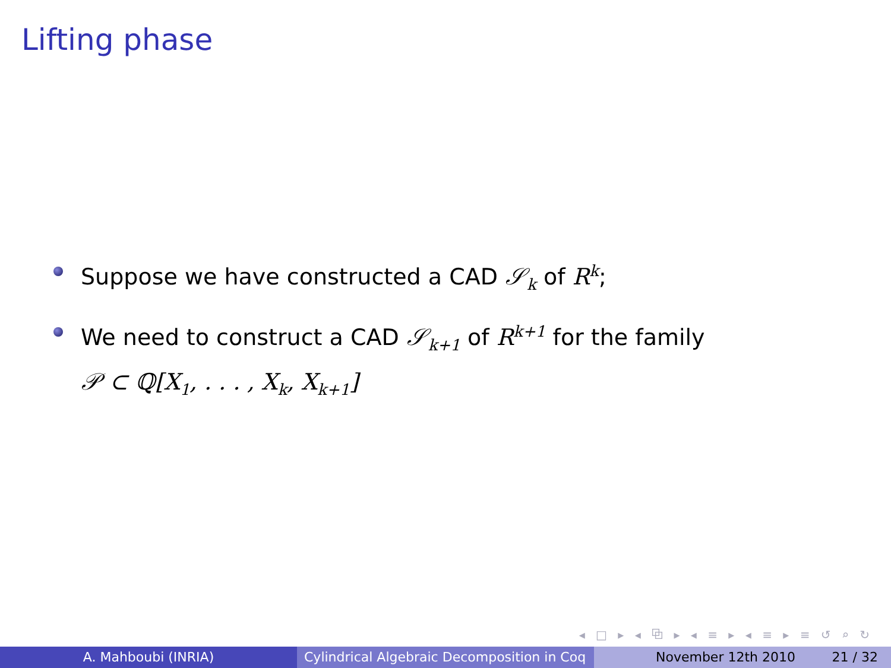Lifting phase
Suppose we have constructed a CAD 𝒮<sub>k</sub> of R<sup>k</sup>;
We need to construct a CAD 𝒮<sub>k+1</sub> of R<sup>k+1</sup> for the family
𝒫 ⊂ ℚ[X<sub>1</sub>, . . . , X<sub>k</sub>, X<sub>k+1</sub>]
◂ □ ▸ ◂ ⧉ ▸ ◂ ≡ ▸ ◂ ≡ ▸ ≡ ↺ ⌕ ↻
A. Mahboubi (INRIA) Cylindrical Algebraic Decomposition in Coq
November 12th 2010 21 / 32